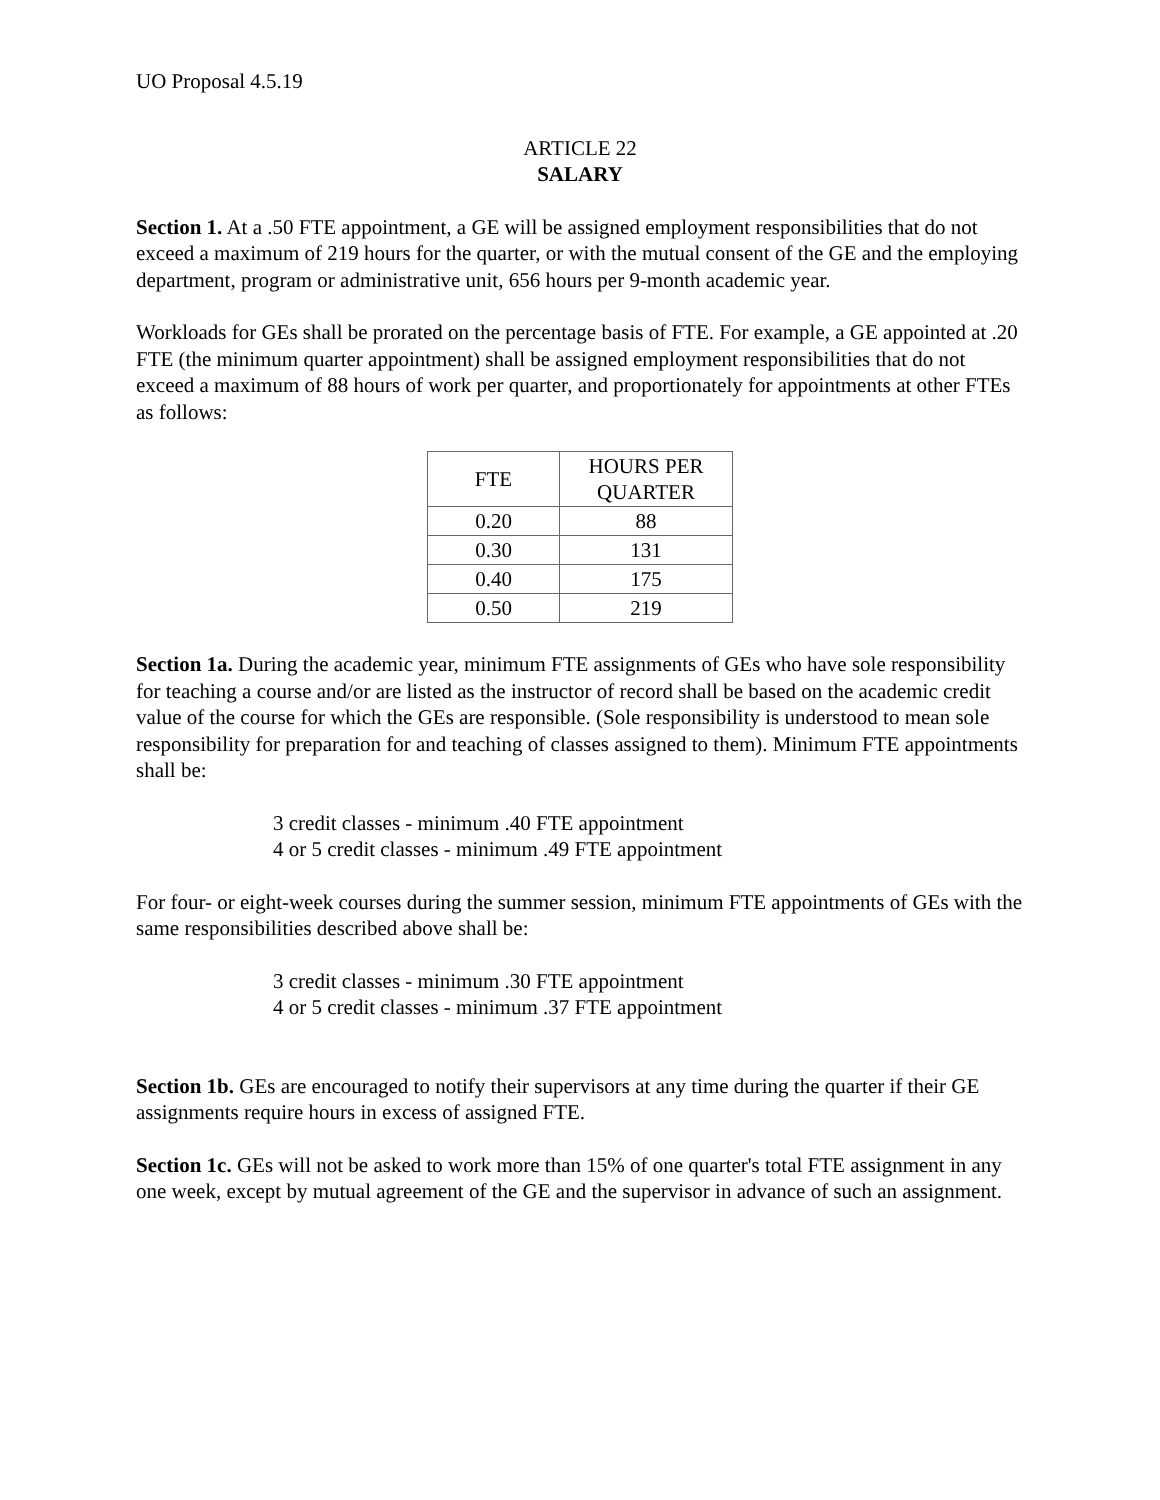UO Proposal 4.5.19
ARTICLE 22
SALARY
Section 1. At a .50 FTE appointment, a GE will be assigned employment responsibilities that do not exceed a maximum of 219 hours for the quarter, or with the mutual consent of the GE and the employing department, program or administrative unit, 656 hours per 9-month academic year.
Workloads for GEs shall be prorated on the percentage basis of FTE. For example, a GE appointed at .20 FTE (the minimum quarter appointment) shall be assigned employment responsibilities that do not exceed a maximum of 88 hours of work per quarter, and proportionately for appointments at other FTEs as follows:
| FTE | HOURS PER QUARTER |
| --- | --- |
| 0.20 | 88 |
| 0.30 | 131 |
| 0.40 | 175 |
| 0.50 | 219 |
Section 1a. During the academic year, minimum FTE assignments of GEs who have sole responsibility for teaching a course and/or are listed as the instructor of record shall be based on the academic credit value of the course for which the GEs are responsible. (Sole responsibility is understood to mean sole responsibility for preparation for and teaching of classes assigned to them). Minimum FTE appointments shall be:
3 credit classes - minimum .40 FTE appointment
4 or 5 credit classes - minimum .49 FTE appointment
For four- or eight-week courses during the summer session, minimum FTE appointments of GEs with the same responsibilities described above shall be:
3 credit classes - minimum .30 FTE appointment
4 or 5 credit classes - minimum .37 FTE appointment
Section 1b. GEs are encouraged to notify their supervisors at any time during the quarter if their GE assignments require hours in excess of assigned FTE.
Section 1c. GEs will not be asked to work more than 15% of one quarter's total FTE assignment in any one week, except by mutual agreement of the GE and the supervisor in advance of such an assignment.